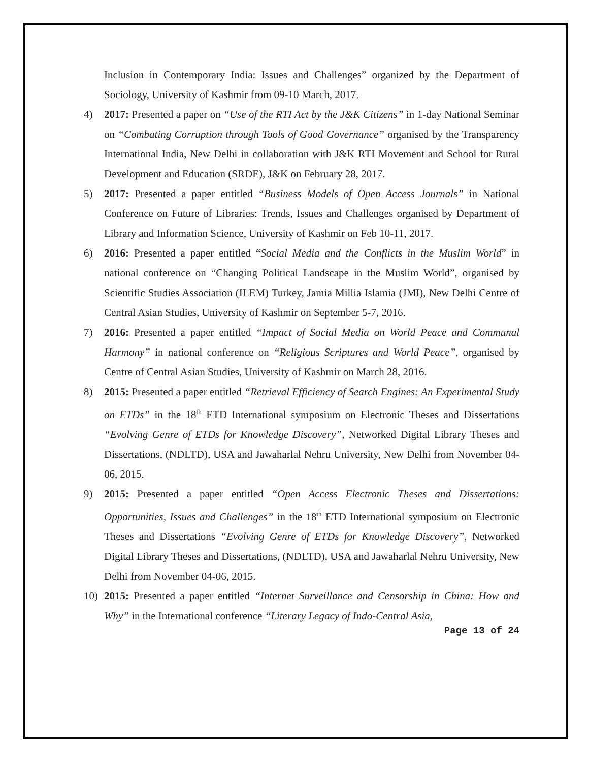Inclusion in Contemporary India: Issues and Challenges” organized by the Department of Sociology, University of Kashmir from 09-10 March, 2017.
4) 2017: Presented a paper on “Use of the RTI Act by the J&K Citizens” in 1-day National Seminar on “Combating Corruption through Tools of Good Governance” organised by the Transparency International India, New Delhi in collaboration with J&K RTI Movement and School for Rural Development and Education (SRDE), J&K on February 28, 2017.
5) 2017: Presented a paper entitled “Business Models of Open Access Journals” in National Conference on Future of Libraries: Trends, Issues and Challenges organised by Department of Library and Information Science, University of Kashmir on Feb 10-11, 2017.
6) 2016: Presented a paper entitled “Social Media and the Conflicts in the Muslim World” in national conference on “Changing Political Landscape in the Muslim World”, organised by Scientific Studies Association (ILEM) Turkey, Jamia Millia Islamia (JMI), New Delhi Centre of Central Asian Studies, University of Kashmir on September 5-7, 2016.
7) 2016: Presented a paper entitled “Impact of Social Media on World Peace and Communal Harmony” in national conference on “Religious Scriptures and World Peace”, organised by Centre of Central Asian Studies, University of Kashmir on March 28, 2016.
8) 2015: Presented a paper entitled “Retrieval Efficiency of Search Engines: An Experimental Study on ETDs” in the 18<sup>th</sup> ETD International symposium on Electronic Theses and Dissertations “Evolving Genre of ETDs for Knowledge Discovery”, Networked Digital Library Theses and Dissertations, (NDLTD), USA and Jawaharlal Nehru University, New Delhi from November 04-06, 2015.
9) 2015: Presented a paper entitled “Open Access Electronic Theses and Dissertations: Opportunities, Issues and Challenges” in the 18<sup>th</sup> ETD International symposium on Electronic Theses and Dissertations “Evolving Genre of ETDs for Knowledge Discovery”, Networked Digital Library Theses and Dissertations, (NDLTD), USA and Jawaharlal Nehru University, New Delhi from November 04-06, 2015.
10) 2015: Presented a paper entitled “Internet Surveillance and Censorship in China: How and Why” in the International conference “Literary Legacy of Indo-Central Asia,
Page 13 of 24